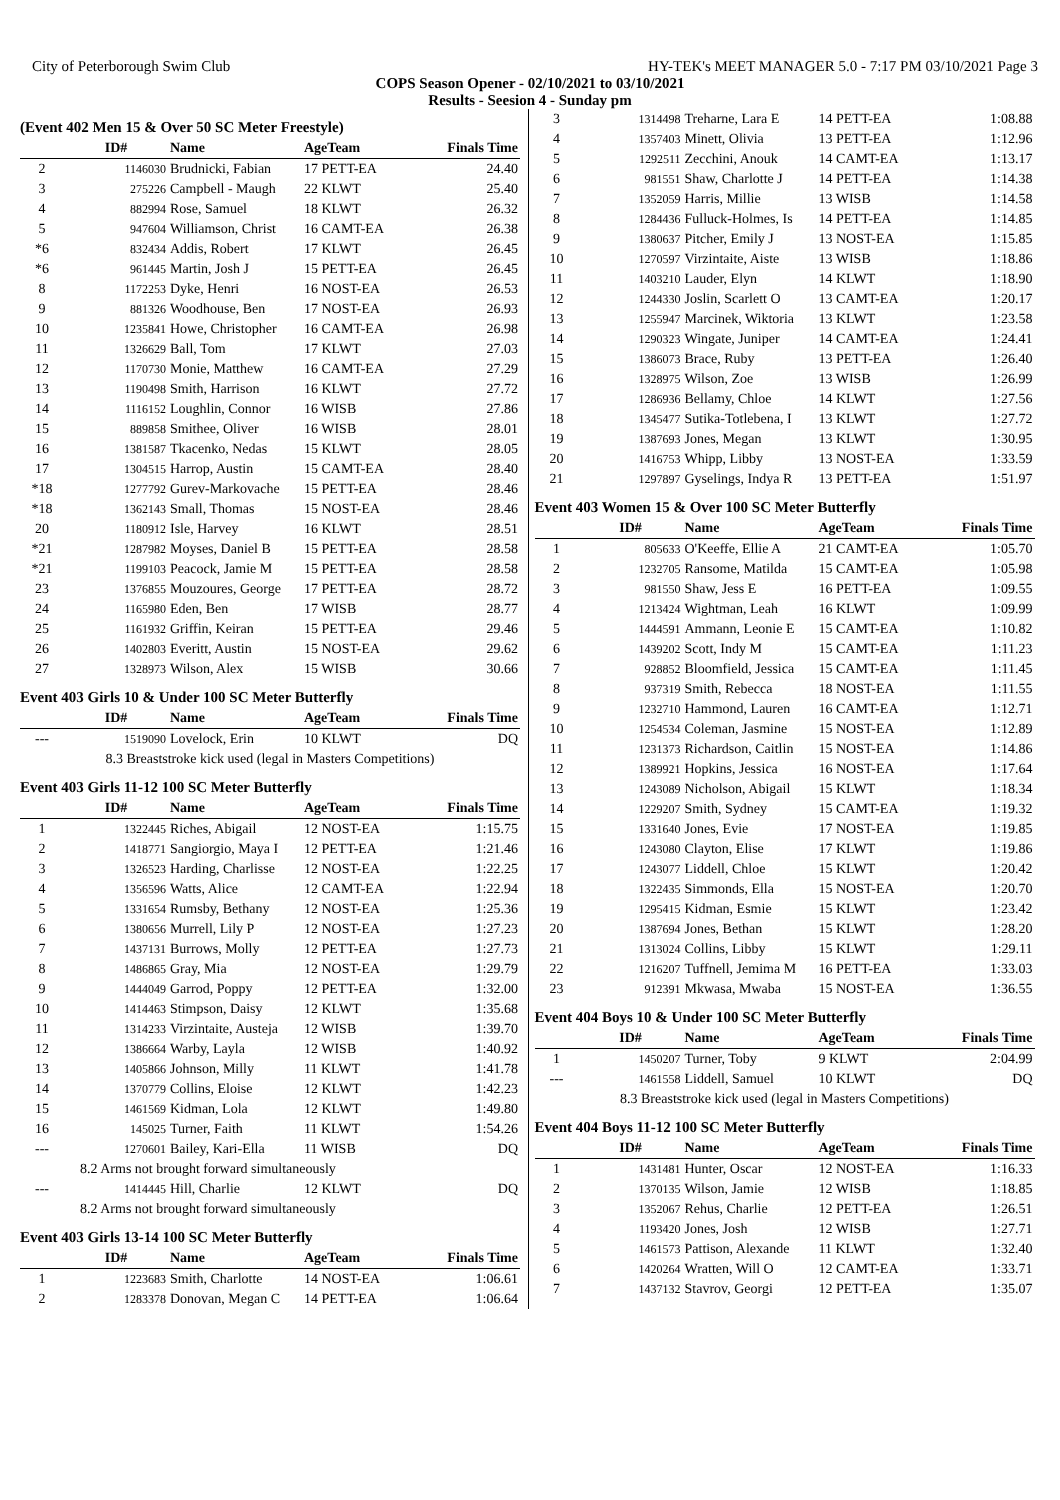City of Peterborough Swim Club HY-TEK's MEET MANAGER 5.0 - 7:17 PM 03/10/2021 Page 3
COPS Season Opener - 02/10/2021 to 03/10/2021
Results - Seesion 4 - Sunday pm
(Event 402 Men 15 & Over 50 SC Meter Freestyle)
| | ID# | Name | AgeTeam | Finals Time |
| --- | --- | --- | --- | --- |
| 2 | 1146030 | Brudnicki, Fabian | 17 PETT-EA | 24.40 |
| 3 | 275226 | Campbell - Maugh | 22 KLWT | 25.40 |
| 4 | 882994 | Rose, Samuel | 18 KLWT | 26.32 |
| 5 | 947604 | Williamson, Christ | 16 CAMT-EA | 26.38 |
| *6 | 832434 | Addis, Robert | 17 KLWT | 26.45 |
| *6 | 961445 | Martin, Josh J | 15 PETT-EA | 26.45 |
| 8 | 1172253 | Dyke, Henri | 16 NOST-EA | 26.53 |
| 9 | 881326 | Woodhouse, Ben | 17 NOST-EA | 26.93 |
| 10 | 1235841 | Howe, Christopher | 16 CAMT-EA | 26.98 |
| 11 | 1326629 | Ball, Tom | 17 KLWT | 27.03 |
| 12 | 1170730 | Monie, Matthew | 16 CAMT-EA | 27.29 |
| 13 | 1190498 | Smith, Harrison | 16 KLWT | 27.72 |
| 14 | 1116152 | Loughlin, Connor | 16 WISB | 27.86 |
| 15 | 889858 | Smithee, Oliver | 16 WISB | 28.01 |
| 16 | 1381587 | Tkacenko, Nedas | 15 KLWT | 28.05 |
| 17 | 1304515 | Harrop, Austin | 15 CAMT-EA | 28.40 |
| *18 | 1277792 | Gurev-Markovache | 15 PETT-EA | 28.46 |
| *18 | 1362143 | Small, Thomas | 15 NOST-EA | 28.46 |
| 20 | 1180912 | Isle, Harvey | 16 KLWT | 28.51 |
| *21 | 1287982 | Moyses, Daniel B | 15 PETT-EA | 28.58 |
| *21 | 1199103 | Peacock, Jamie M | 15 PETT-EA | 28.58 |
| 23 | 1376855 | Mouzoures, George | 17 PETT-EA | 28.72 |
| 24 | 1165980 | Eden, Ben | 17 WISB | 28.77 |
| 25 | 1161932 | Griffin, Keiran | 15 PETT-EA | 29.46 |
| 26 | 1402803 | Everitt, Austin | 15 NOST-EA | 29.62 |
| 27 | 1328973 | Wilson, Alex | 15 WISB | 30.66 |
Event 403 Girls 10 & Under 100 SC Meter Butterfly
| | ID# | Name | AgeTeam | Finals Time |
| --- | --- | --- | --- | --- |
| --- | 1519090 | Lovelock, Erin | 10 KLWT | DQ |
| 8.3 Breaststroke kick used (legal in Masters Competitions) | | | | |
Event 403 Girls 11-12 100 SC Meter Butterfly
| | ID# | Name | AgeTeam | Finals Time |
| --- | --- | --- | --- | --- |
| 1 | 1322445 | Riches, Abigail | 12 NOST-EA | 1:15.75 |
| 2 | 1418771 | Sangiorgio, Maya I | 12 PETT-EA | 1:21.46 |
| 3 | 1326523 | Harding, Charlisse | 12 NOST-EA | 1:22.25 |
| 4 | 1356596 | Watts, Alice | 12 CAMT-EA | 1:22.94 |
| 5 | 1331654 | Rumsby, Bethany | 12 NOST-EA | 1:25.36 |
| 6 | 1380656 | Murrell, Lily P | 12 NOST-EA | 1:27.23 |
| 7 | 1437131 | Burrows, Molly | 12 PETT-EA | 1:27.73 |
| 8 | 1486865 | Gray, Mia | 12 NOST-EA | 1:29.79 |
| 9 | 1444049 | Garrod, Poppy | 12 PETT-EA | 1:32.00 |
| 10 | 1414463 | Stimpson, Daisy | 12 KLWT | 1:35.68 |
| 11 | 1314233 | Virzintaite, Austeja | 12 WISB | 1:39.70 |
| 12 | 1386664 | Warby, Layla | 12 WISB | 1:40.92 |
| 13 | 1405866 | Johnson, Milly | 11 KLWT | 1:41.78 |
| 14 | 1370779 | Collins, Eloise | 12 KLWT | 1:42.23 |
| 15 | 1461569 | Kidman, Lola | 12 KLWT | 1:49.80 |
| 16 | 145025 | Turner, Faith | 11 KLWT | 1:54.26 |
| --- | 1270601 | Bailey, Kari-Ella | 11 WISB | DQ |
| 8.2 Arms not brought forward simultaneously | | | | |
| --- | 1414445 | Hill, Charlie | 12 KLWT | DQ |
| 8.2 Arms not brought forward simultaneously | | | | |
Event 403 Girls 13-14 100 SC Meter Butterfly
| | ID# | Name | AgeTeam | Finals Time |
| --- | --- | --- | --- | --- |
| 1 | 1223683 | Smith, Charlotte | 14 NOST-EA | 1:06.61 |
| 2 | 1283378 | Donovan, Megan C | 14 PETT-EA | 1:06.64 |
| 3 | 1314498 | Treharne, Lara E | 14 PETT-EA | 1:08.88 |
| 4 | 1357403 | Minett, Olivia | 13 PETT-EA | 1:12.96 |
| 5 | 1292511 | Zecchini, Anouk | 14 CAMT-EA | 1:13.17 |
| 6 | 981551 | Shaw, Charlotte J | 14 PETT-EA | 1:14.38 |
| 7 | 1352059 | Harris, Millie | 13 WISB | 1:14.58 |
| 8 | 1284436 | Fulluck-Holmes, Is | 14 PETT-EA | 1:14.85 |
| 9 | 1380637 | Pitcher, Emily J | 13 NOST-EA | 1:15.85 |
| 10 | 1270597 | Virzintaite, Aiste | 13 WISB | 1:18.86 |
| 11 | 1403210 | Lauder, Elyn | 14 KLWT | 1:18.90 |
| 12 | 1244330 | Joslin, Scarlett O | 13 CAMT-EA | 1:20.17 |
| 13 | 1255947 | Marcinek, Wiktoria | 13 KLWT | 1:23.58 |
| 14 | 1290323 | Wingate, Juniper | 14 CAMT-EA | 1:24.41 |
| 15 | 1386073 | Brace, Ruby | 13 PETT-EA | 1:26.40 |
| 16 | 1328975 | Wilson, Zoe | 13 WISB | 1:26.99 |
| 17 | 1286936 | Bellamy, Chloe | 14 KLWT | 1:27.56 |
| 18 | 1345477 | Sutika-Totlebena, I | 13 KLWT | 1:27.72 |
| 19 | 1387693 | Jones, Megan | 13 KLWT | 1:30.95 |
| 20 | 1416753 | Whipp, Libby | 13 NOST-EA | 1:33.59 |
| 21 | 1297897 | Gyselings, Indya R | 13 PETT-EA | 1:51.97 |
Event 403 Women 15 & Over 100 SC Meter Butterfly
| | ID# | Name | AgeTeam | Finals Time |
| --- | --- | --- | --- | --- |
| 1 | 805633 | O'Keeffe, Ellie A | 21 CAMT-EA | 1:05.70 |
| 2 | 1232705 | Ransome, Matilda | 15 CAMT-EA | 1:05.98 |
| 3 | 981550 | Shaw, Jess E | 16 PETT-EA | 1:09.55 |
| 4 | 1213424 | Wightman, Leah | 16 KLWT | 1:09.99 |
| 5 | 1444591 | Ammann, Leonie E | 15 CAMT-EA | 1:10.82 |
| 6 | 1439202 | Scott, Indy M | 15 CAMT-EA | 1:11.23 |
| 7 | 928852 | Bloomfield, Jessica | 15 CAMT-EA | 1:11.45 |
| 8 | 937319 | Smith, Rebecca | 18 NOST-EA | 1:11.55 |
| 9 | 1232710 | Hammond, Lauren | 16 CAMT-EA | 1:12.71 |
| 10 | 1254534 | Coleman, Jasmine | 15 NOST-EA | 1:12.89 |
| 11 | 1231373 | Richardson, Caitlin | 15 NOST-EA | 1:14.86 |
| 12 | 1389921 | Hopkins, Jessica | 16 NOST-EA | 1:17.64 |
| 13 | 1243089 | Nicholson, Abigail | 15 KLWT | 1:18.34 |
| 14 | 1229207 | Smith, Sydney | 15 CAMT-EA | 1:19.32 |
| 15 | 1331640 | Jones, Evie | 17 NOST-EA | 1:19.85 |
| 16 | 1243080 | Clayton, Elise | 17 KLWT | 1:19.86 |
| 17 | 1243077 | Liddell, Chloe | 15 KLWT | 1:20.42 |
| 18 | 1322435 | Simmonds, Ella | 15 NOST-EA | 1:20.70 |
| 19 | 1295415 | Kidman, Esmie | 15 KLWT | 1:23.42 |
| 20 | 1387694 | Jones, Bethan | 15 KLWT | 1:28.20 |
| 21 | 1313024 | Collins, Libby | 15 KLWT | 1:29.11 |
| 22 | 1216207 | Tuffnell, Jemima M | 16 PETT-EA | 1:33.03 |
| 23 | 912391 | Mkwasa, Mwaba | 15 NOST-EA | 1:36.55 |
Event 404 Boys 10 & Under 100 SC Meter Butterfly
| | ID# | Name | AgeTeam | Finals Time |
| --- | --- | --- | --- | --- |
| 1 | 1450207 | Turner, Toby | 9 KLWT | 2:04.99 |
| --- | 1461558 | Liddell, Samuel | 10 KLWT | DQ |
| 8.3 Breaststroke kick used (legal in Masters Competitions) | | | | |
Event 404 Boys 11-12 100 SC Meter Butterfly
| | ID# | Name | AgeTeam | Finals Time |
| --- | --- | --- | --- | --- |
| 1 | 1431481 | Hunter, Oscar | 12 NOST-EA | 1:16.33 |
| 2 | 1370135 | Wilson, Jamie | 12 WISB | 1:18.85 |
| 3 | 1352067 | Rehus, Charlie | 12 PETT-EA | 1:26.51 |
| 4 | 1193420 | Jones, Josh | 12 WISB | 1:27.71 |
| 5 | 1461573 | Pattison, Alexande | 11 KLWT | 1:32.40 |
| 6 | 1420264 | Wratten, Will O | 12 CAMT-EA | 1:33.71 |
| 7 | 1437132 | Stavrov, Georgi | 12 PETT-EA | 1:35.07 |